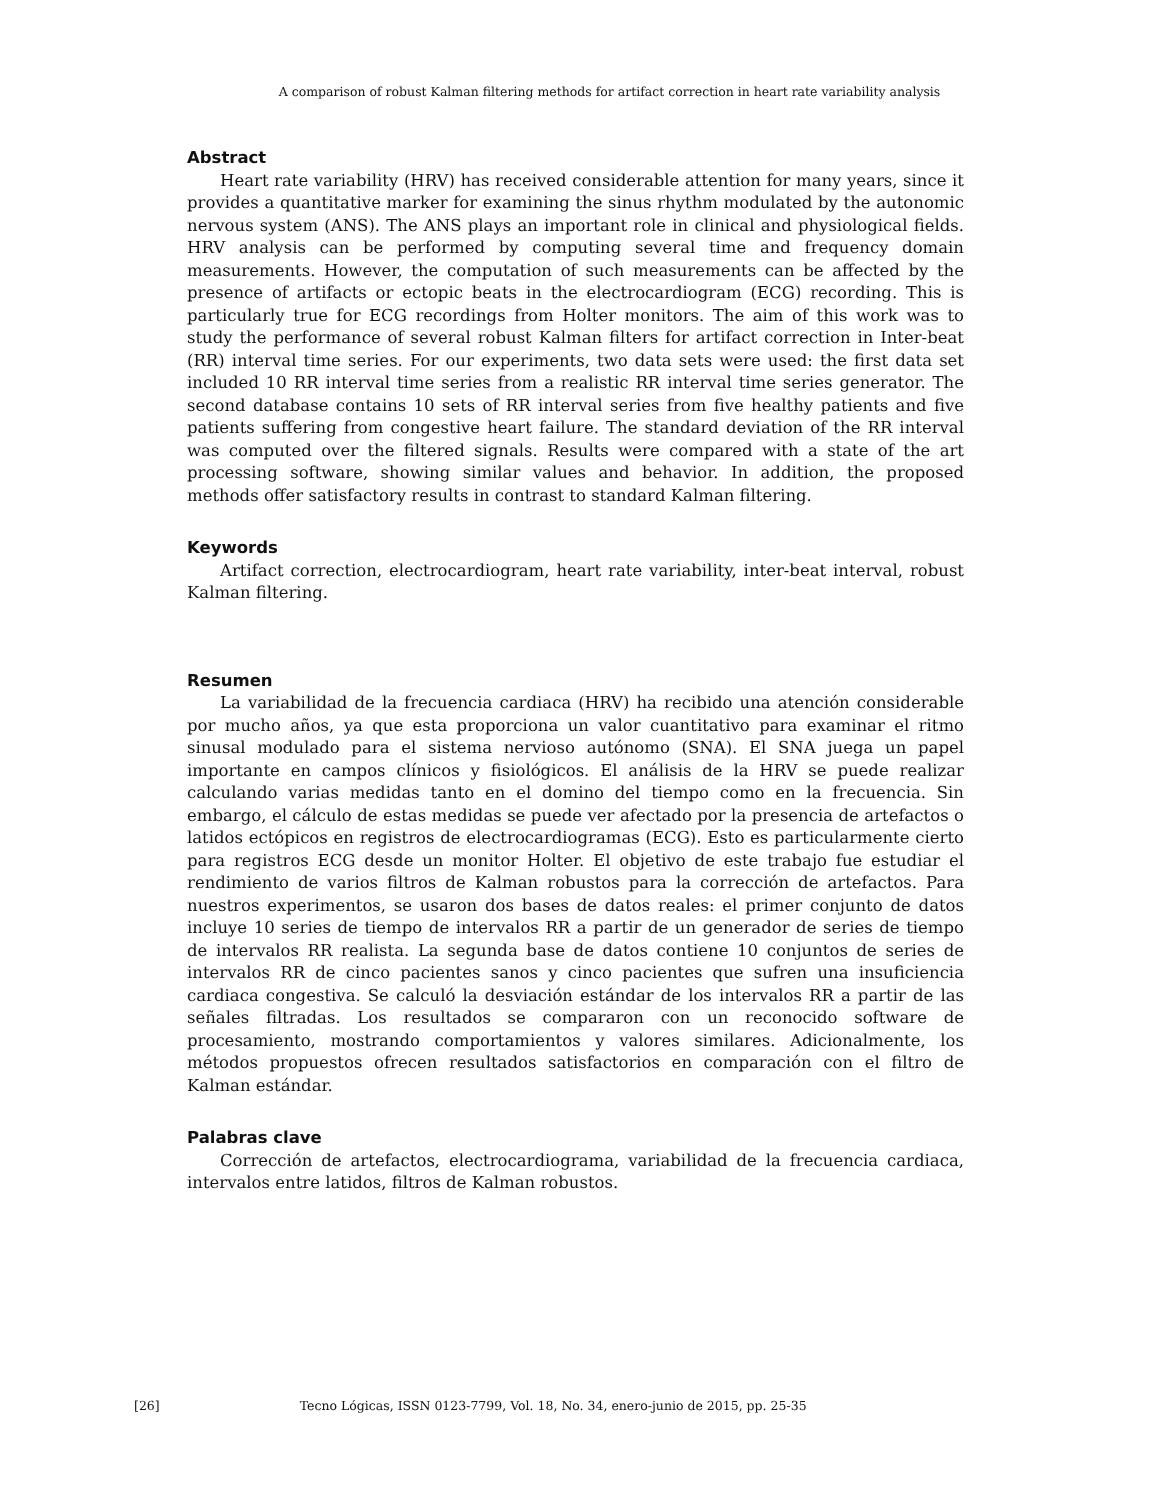A comparison of robust Kalman filtering methods for artifact correction in heart rate variability analysis
Abstract
Heart rate variability (HRV) has received considerable attention for many years, since it provides a quantitative marker for examining the sinus rhythm modulated by the autonomic nervous system (ANS). The ANS plays an important role in clinical and physiological fields. HRV analysis can be performed by computing several time and frequency domain measurements. However, the computation of such measurements can be affected by the presence of artifacts or ectopic beats in the electrocardiogram (ECG) recording. This is particularly true for ECG recordings from Holter monitors. The aim of this work was to study the performance of several robust Kalman filters for artifact correction in Inter-beat (RR) interval time series. For our experiments, two data sets were used: the first data set included 10 RR interval time series from a realistic RR interval time series generator. The second database contains 10 sets of RR interval series from five healthy patients and five patients suffering from congestive heart failure. The standard deviation of the RR interval was computed over the filtered signals. Results were compared with a state of the art processing software, showing similar values and behavior. In addition, the proposed methods offer satisfactory results in contrast to standard Kalman filtering.
Keywords
Artifact correction, electrocardiogram, heart rate variability, inter-beat interval, robust Kalman filtering.
Resumen
La variabilidad de la frecuencia cardiaca (HRV) ha recibido una atención considerable por mucho años, ya que esta proporciona un valor cuantitativo para examinar el ritmo sinusal modulado para el sistema nervioso autónomo (SNA). El SNA juega un papel importante en campos clínicos y fisiológicos. El análisis de la HRV se puede realizar calculando varias medidas tanto en el domino del tiempo como en la frecuencia. Sin embargo, el cálculo de estas medidas se puede ver afectado por la presencia de artefactos o latidos ectópicos en registros de electrocardiogramas (ECG). Esto es particularmente cierto para registros ECG desde un monitor Holter. El objetivo de este trabajo fue estudiar el rendimiento de varios filtros de Kalman robustos para la corrección de artefactos. Para nuestros experimentos, se usaron dos bases de datos reales: el primer conjunto de datos incluye 10 series de tiempo de intervalos RR a partir de un generador de series de tiempo de intervalos RR realista. La segunda base de datos contiene 10 conjuntos de series de intervalos RR de cinco pacientes sanos y cinco pacientes que sufren una insuficiencia cardiaca congestiva. Se calculó la desviación estándar de los intervalos RR a partir de las señales filtradas. Los resultados se compararon con un reconocido software de procesamiento, mostrando comportamientos y valores similares. Adicionalmente, los métodos propuestos ofrecen resultados satisfactorios en comparación con el filtro de Kalman estándar.
Palabras clave
Corrección de artefactos, electrocardiograma, variabilidad de la frecuencia cardiaca, intervalos entre latidos, filtros de Kalman robustos.
[26] Tecno Lógicas, ISSN 0123-7799, Vol. 18, No. 34, enero-junio de 2015, pp. 25-35